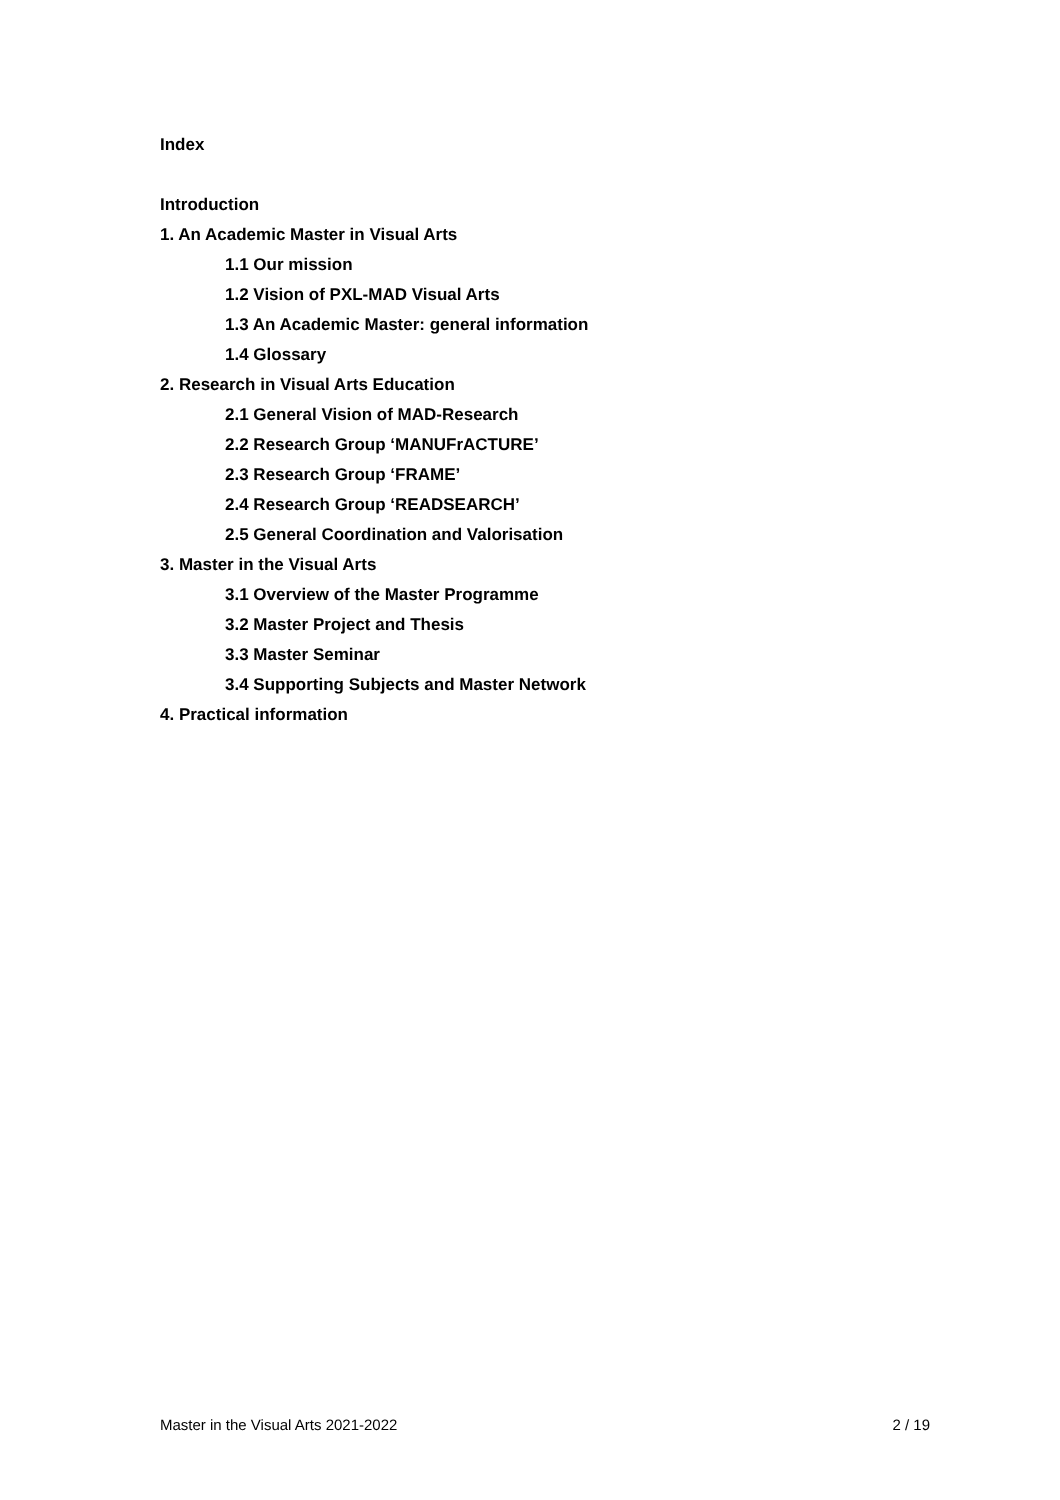Index
Introduction
1. An Academic Master in Visual Arts
1.1 Our mission
1.2 Vision of PXL-MAD Visual Arts
1.3 An Academic Master: general information
1.4 Glossary
2. Research in Visual Arts Education
2.1 General Vision of MAD-Research
2.2 Research Group ‘MANUFrACTURE’
2.3 Research Group ‘FRAME’
2.4 Research Group ‘READSEARCH’
2.5 General Coordination and Valorisation
3. Master in the Visual Arts
3.1 Overview of the Master Programme
3.2 Master Project and Thesis
3.3 Master Seminar
3.4 Supporting Subjects and Master Network
4. Practical information
Master in the Visual Arts 2021-2022 2 / 19